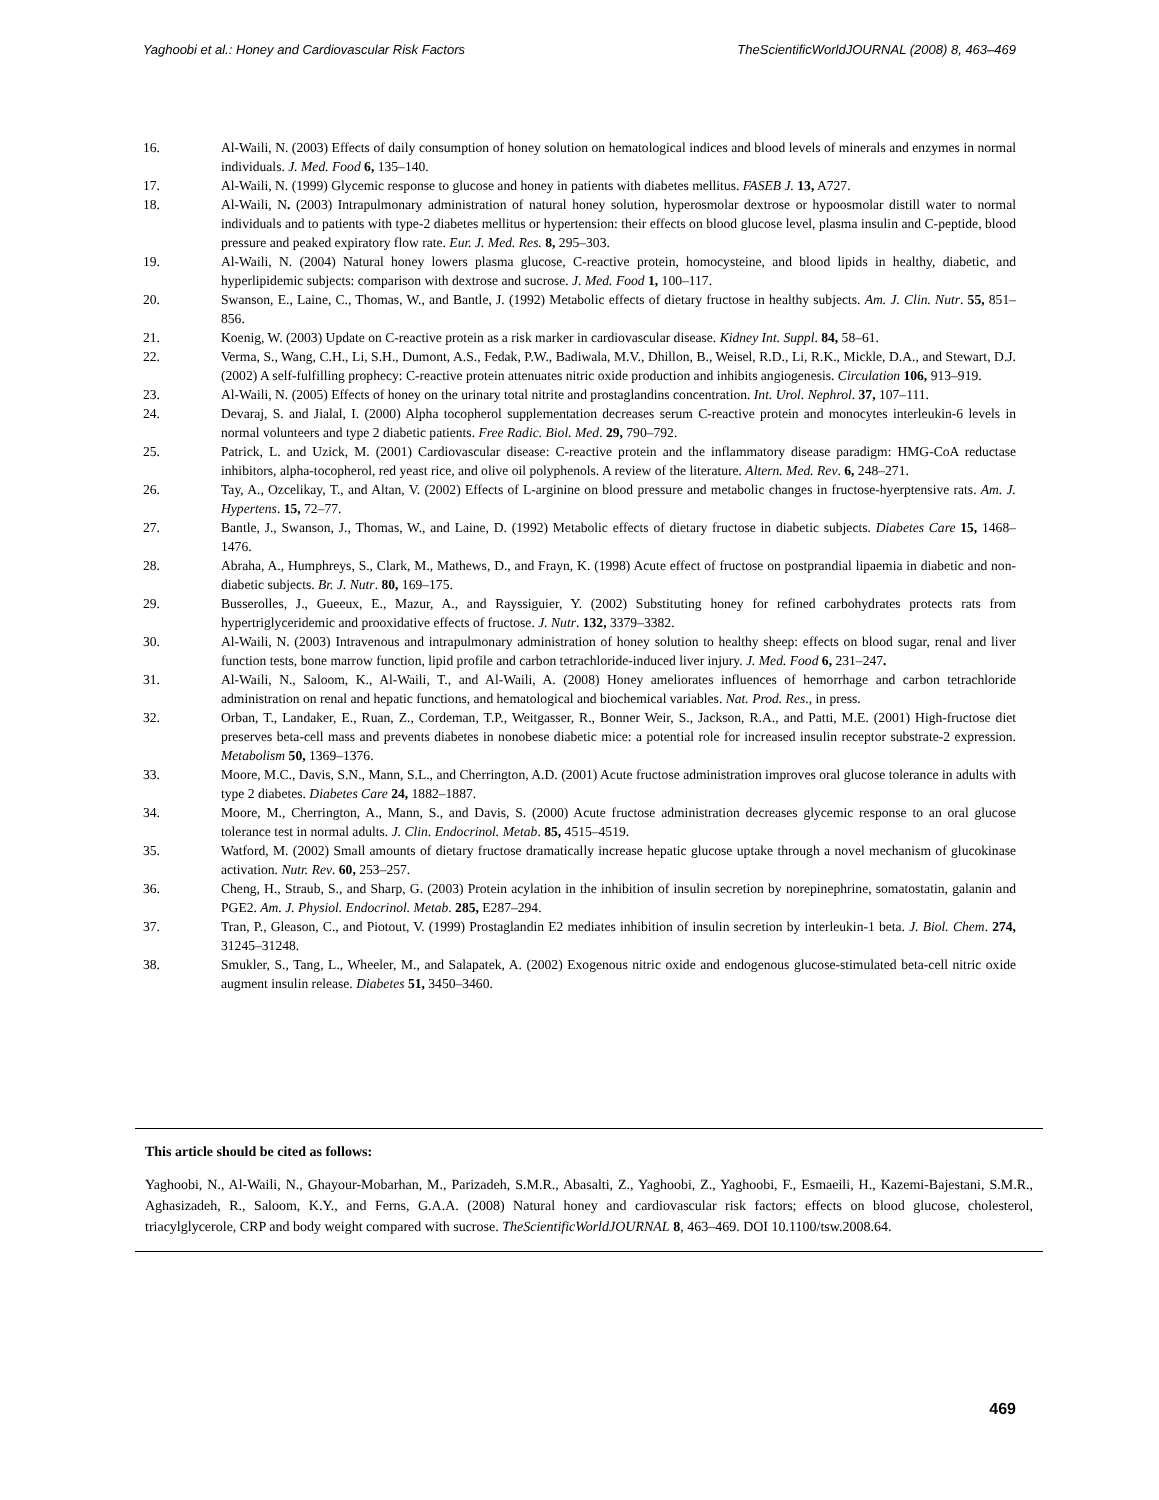Yaghoobi et al.: Honey and Cardiovascular Risk Factors TheScientificWorldJOURNAL (2008) 8, 463–469
16. Al-Waili, N. (2003) Effects of daily consumption of honey solution on hematological indices and blood levels of minerals and enzymes in normal individuals. J. Med. Food 6, 135–140.
17. Al-Waili, N. (1999) Glycemic response to glucose and honey in patients with diabetes mellitus. FASEB J. 13, A727.
18. Al-Waili, N. (2003) Intrapulmonary administration of natural honey solution, hyperosmolar dextrose or hypoosmolar distill water to normal individuals and to patients with type-2 diabetes mellitus or hypertension: their effects on blood glucose level, plasma insulin and C-peptide, blood pressure and peaked expiratory flow rate. Eur. J. Med. Res. 8, 295–303.
19. Al-Waili, N. (2004) Natural honey lowers plasma glucose, C-reactive protein, homocysteine, and blood lipids in healthy, diabetic, and hyperlipidemic subjects: comparison with dextrose and sucrose. J. Med. Food 1, 100–117.
20. Swanson, E., Laine, C., Thomas, W., and Bantle, J. (1992) Metabolic effects of dietary fructose in healthy subjects. Am. J. Clin. Nutr. 55, 851–856.
21. Koenig, W. (2003) Update on C-reactive protein as a risk marker in cardiovascular disease. Kidney Int. Suppl. 84, 58–61.
22. Verma, S., Wang, C.H., Li, S.H., Dumont, A.S., Fedak, P.W., Badiwala, M.V., Dhillon, B., Weisel, R.D., Li, R.K., Mickle, D.A., and Stewart, D.J. (2002) A self-fulfilling prophecy: C-reactive protein attenuates nitric oxide production and inhibits angiogenesis. Circulation 106, 913–919.
23. Al-Waili, N. (2005) Effects of honey on the urinary total nitrite and prostaglandins concentration. Int. Urol. Nephrol. 37, 107–111.
24. Devaraj, S. and Jialal, I. (2000) Alpha tocopherol supplementation decreases serum C-reactive protein and monocytes interleukin-6 levels in normal volunteers and type 2 diabetic patients. Free Radic. Biol. Med. 29, 790–792.
25. Patrick, L. and Uzick, M. (2001) Cardiovascular disease: C-reactive protein and the inflammatory disease paradigm: HMG-CoA reductase inhibitors, alpha-tocopherol, red yeast rice, and olive oil polyphenols. A review of the literature. Altern. Med. Rev. 6, 248–271.
26. Tay, A., Ozcelikay, T., and Altan, V. (2002) Effects of L-arginine on blood pressure and metabolic changes in fructose-hyerptensive rats. Am. J. Hypertens. 15, 72–77.
27. Bantle, J., Swanson, J., Thomas, W., and Laine, D. (1992) Metabolic effects of dietary fructose in diabetic subjects. Diabetes Care 15, 1468–1476.
28. Abraha, A., Humphreys, S., Clark, M., Mathews, D., and Frayn, K. (1998) Acute effect of fructose on postprandial lipaemia in diabetic and non-diabetic subjects. Br. J. Nutr. 80, 169–175.
29. Busserolles, J., Gueeux, E., Mazur, A., and Rayssiguier, Y. (2002) Substituting honey for refined carbohydrates protects rats from hypertriglyceridemic and prooxidative effects of fructose. J. Nutr. 132, 3379–3382.
30. Al-Waili, N. (2003) Intravenous and intrapulmonary administration of honey solution to healthy sheep: effects on blood sugar, renal and liver function tests, bone marrow function, lipid profile and carbon tetrachloride-induced liver injury. J. Med. Food 6, 231–247.
31. Al-Waili, N., Saloom, K., Al-Waili, T., and Al-Waili, A. (2008) Honey ameliorates influences of hemorrhage and carbon tetrachloride administration on renal and hepatic functions, and hematological and biochemical variables. Nat. Prod. Res., in press.
32. Orban, T., Landaker, E., Ruan, Z., Cordeman, T.P., Weitgasser, R., Bonner Weir, S., Jackson, R.A., and Patti, M.E. (2001) High-fructose diet preserves beta-cell mass and prevents diabetes in nonobese diabetic mice: a potential role for increased insulin receptor substrate-2 expression. Metabolism 50, 1369–1376.
33. Moore, M.C., Davis, S.N., Mann, S.L., and Cherrington, A.D. (2001) Acute fructose administration improves oral glucose tolerance in adults with type 2 diabetes. Diabetes Care 24, 1882–1887.
34. Moore, M., Cherrington, A., Mann, S., and Davis, S. (2000) Acute fructose administration decreases glycemic response to an oral glucose tolerance test in normal adults. J. Clin. Endocrinol. Metab. 85, 4515–4519.
35. Watford, M. (2002) Small amounts of dietary fructose dramatically increase hepatic glucose uptake through a novel mechanism of glucokinase activation. Nutr. Rev. 60, 253–257.
36. Cheng, H., Straub, S., and Sharp, G. (2003) Protein acylation in the inhibition of insulin secretion by norepinephrine, somatostatin, galanin and PGE2. Am. J. Physiol. Endocrinol. Metab. 285, E287–294.
37. Tran, P., Gleason, C., and Piotout, V. (1999) Prostaglandin E2 mediates inhibition of insulin secretion by interleukin-1 beta. J. Biol. Chem. 274, 31245–31248.
38. Smukler, S., Tang, L., Wheeler, M., and Salapatek, A. (2002) Exogenous nitric oxide and endogenous glucose-stimulated beta-cell nitric oxide augment insulin release. Diabetes 51, 3450–3460.
This article should be cited as follows:
Yaghoobi, N., Al-Waili, N., Ghayour-Mobarhan, M., Parizadeh, S.M.R., Abasalti, Z., Yaghoobi, Z., Yaghoobi, F., Esmaeili, H., Kazemi-Bajestani, S.M.R., Aghasizadeh, R., Saloom, K.Y., and Ferns, G.A.A. (2008) Natural honey and cardiovascular risk factors; effects on blood glucose, cholesterol, triacylglycerole, CRP and body weight compared with sucrose. TheScientificWorldJOURNAL 8, 463–469. DOI 10.1100/tsw.2008.64.
469